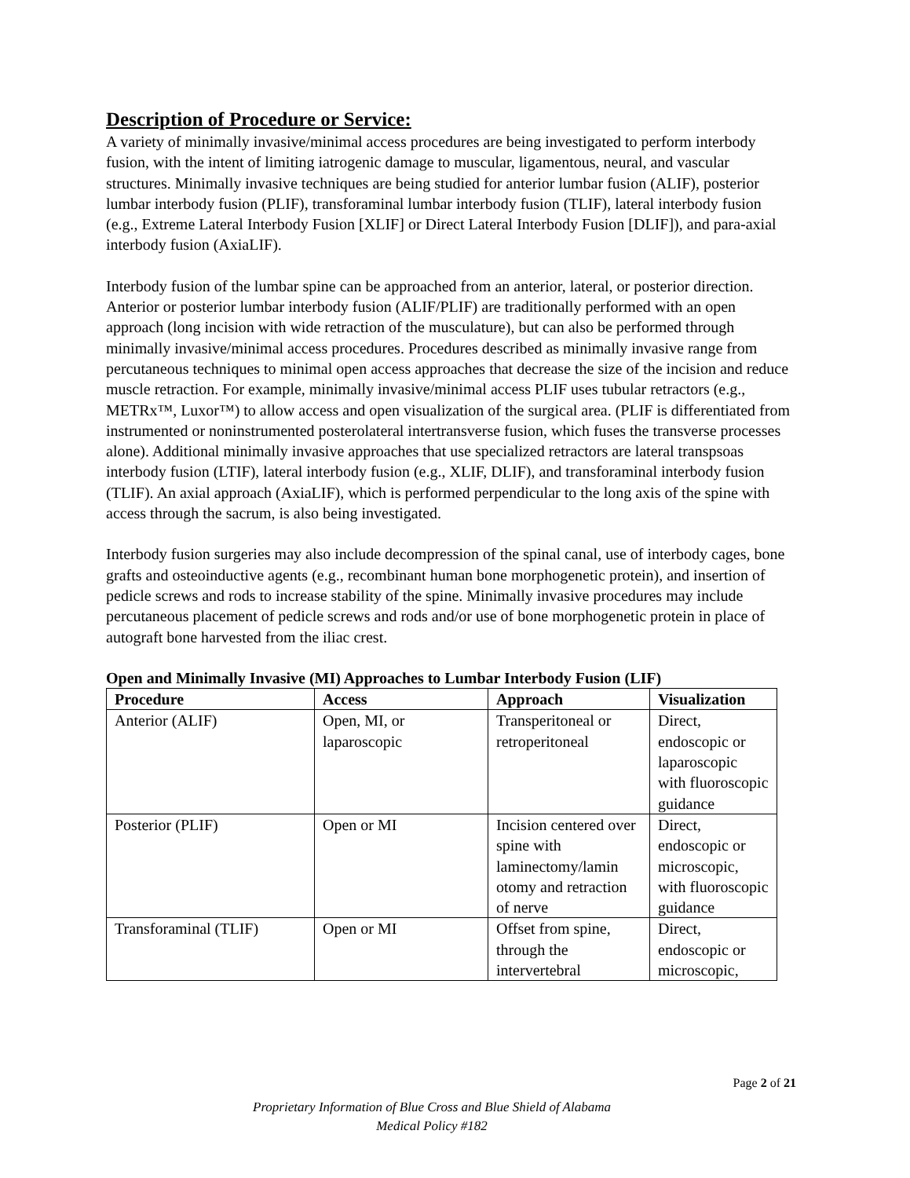Description of Procedure or Service:
A variety of minimally invasive/minimal access procedures are being investigated to perform interbody fusion, with the intent of limiting iatrogenic damage to muscular, ligamentous, neural, and vascular structures. Minimally invasive techniques are being studied for anterior lumbar fusion (ALIF), posterior lumbar interbody fusion (PLIF), transforaminal lumbar interbody fusion (TLIF), lateral interbody fusion (e.g., Extreme Lateral Interbody Fusion [XLIF] or Direct Lateral Interbody Fusion [DLIF]), and para-axial interbody fusion (AxiaLIF).
Interbody fusion of the lumbar spine can be approached from an anterior, lateral, or posterior direction. Anterior or posterior lumbar interbody fusion (ALIF/PLIF) are traditionally performed with an open approach (long incision with wide retraction of the musculature), but can also be performed through minimally invasive/minimal access procedures. Procedures described as minimally invasive range from percutaneous techniques to minimal open access approaches that decrease the size of the incision and reduce muscle retraction. For example, minimally invasive/minimal access PLIF uses tubular retractors (e.g., METRx™, Luxor™) to allow access and open visualization of the surgical area. (PLIF is differentiated from instrumented or noninstrumented posterolateral intertransverse fusion, which fuses the transverse processes alone). Additional minimally invasive approaches that use specialized retractors are lateral transpsoas interbody fusion (LTIF), lateral interbody fusion (e.g., XLIF, DLIF), and transforaminal interbody fusion (TLIF). An axial approach (AxiaLIF), which is performed perpendicular to the long axis of the spine with access through the sacrum, is also being investigated.
Interbody fusion surgeries may also include decompression of the spinal canal, use of interbody cages, bone grafts and osteoinductive agents (e.g., recombinant human bone morphogenetic protein), and insertion of pedicle screws and rods to increase stability of the spine. Minimally invasive procedures may include percutaneous placement of pedicle screws and rods and/or use of bone morphogenetic protein in place of autograft bone harvested from the iliac crest.
Open and Minimally Invasive (MI) Approaches to Lumbar Interbody Fusion (LIF)
| Procedure | Access | Approach | Visualization |
| --- | --- | --- | --- |
| Anterior (ALIF) | Open, MI, or laparoscopic | Transperitoneal or retroperitoneal | Direct, endoscopic or laparoscopic with fluoroscopic guidance |
| Posterior (PLIF) | Open or MI | Incision centered over spine with laminectomy/lamin otomy and retraction of nerve | Direct, endoscopic or microscopic, with fluoroscopic guidance |
| Transforaminal (TLIF) | Open or MI | Offset from spine, through the intervertebral | Direct, endoscopic or microscopic, |
Page 2 of 21
Proprietary Information of Blue Cross and Blue Shield of Alabama
Medical Policy #182